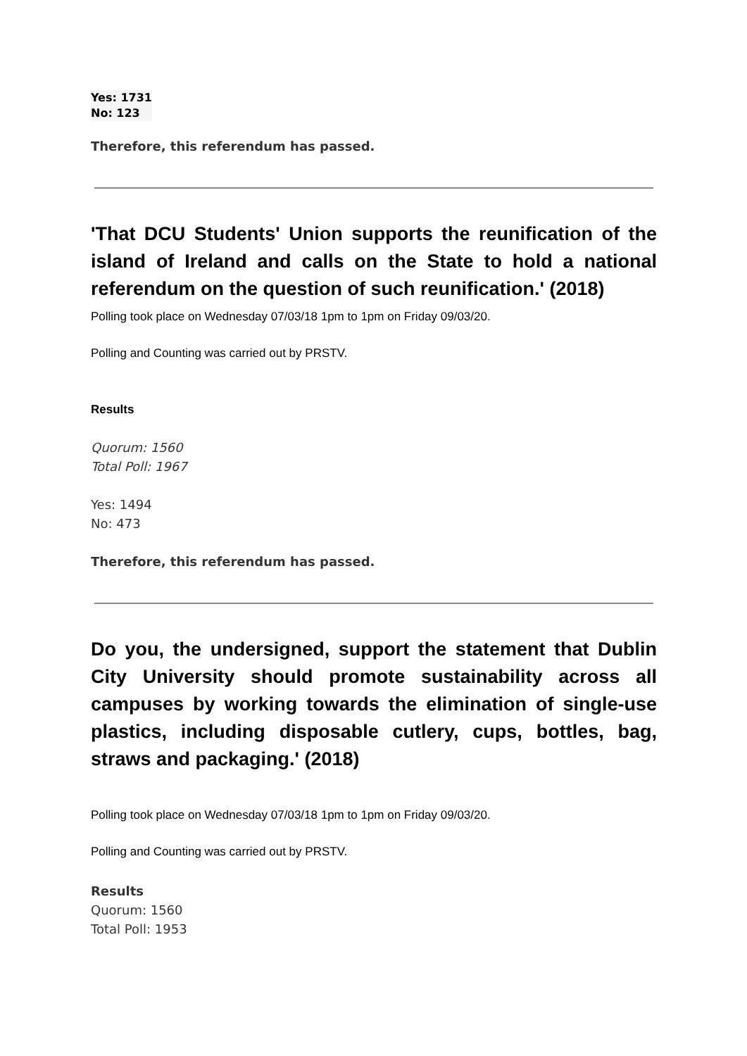Yes: 1731
No: 123
Therefore, this referendum has passed.
'That DCU Students' Union supports the reunification of the island of Ireland and calls on the State to hold a national referendum on the question of such reunification.' (2018)
Polling took place on Wednesday 07/03/18 1pm to 1pm on Friday 09/03/20.
Polling and Counting was carried out by PRSTV.
Results
Quorum: 1560
Total Poll: 1967
Yes: 1494
No: 473
Therefore, this referendum has passed.
Do you, the undersigned, support the statement that Dublin City University should promote sustainability across all campuses by working towards the elimination of single-use plastics, including disposable cutlery, cups, bottles, bag, straws and packaging.' (2018)
Polling took place on Wednesday 07/03/18 1pm to 1pm on Friday 09/03/20.
Polling and Counting was carried out by PRSTV.
Results
Quorum: 1560
Total Poll: 1953